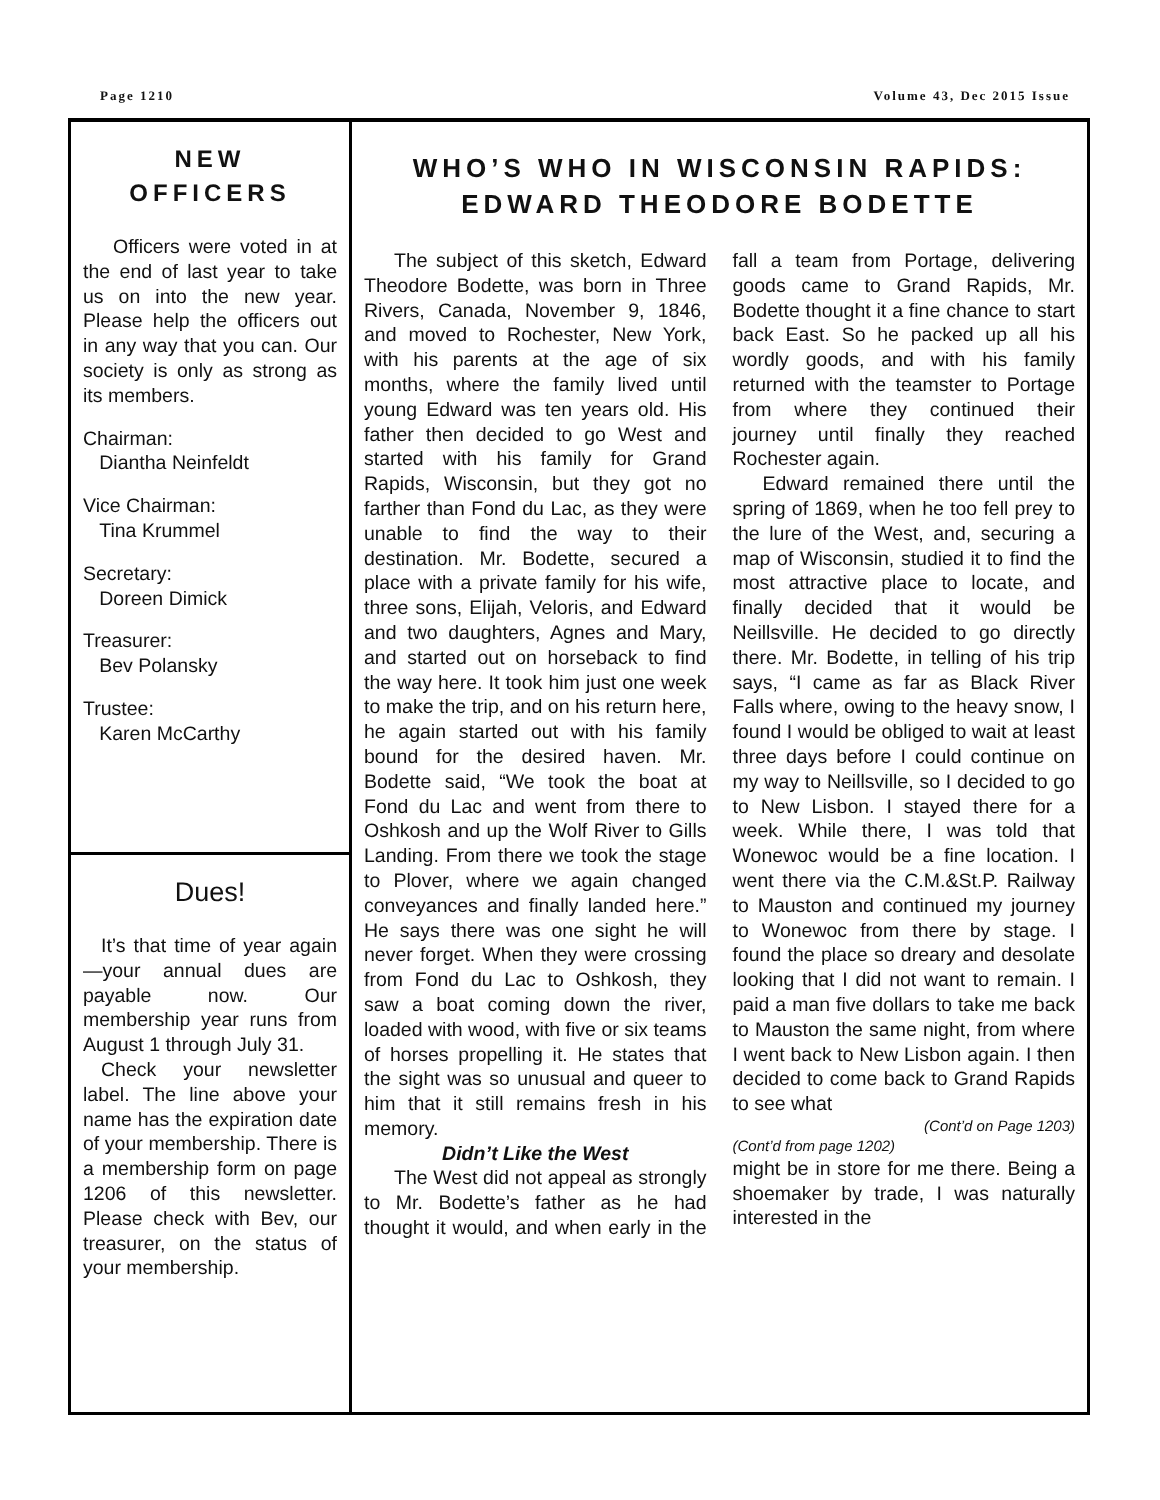Page 1210 Volume 43, Dec 2015 Issue
NEW
OFFICERS
Officers were voted in at the end of last year to take us on into the new year. Please help the officers out in any way that you can. Our society is only as strong as its members.
Chairman:
Diantha Neinfeldt
Vice Chairman:
Tina Krummel
Secretary:
Doreen Dimick
Treasurer:
Bev Polansky
Trustee:
Karen McCarthy
Dues!
It’s that time of year again—your annual dues are payable now. Our membership year runs from August 1 through July 31.
Check your newsletter label. The line above your name has the expiration date of your membership. There is a membership form on page 1206 of this newsletter. Please check with Bev, our treasurer, on the status of your membership.
WHO’S WHO IN WISCONSIN RAPIDS:
EDWARD THEODORE BODETTE
The subject of this sketch, Edward Theodore Bodette, was born in Three Rivers, Canada, November 9, 1846, and moved to Rochester, New York, with his parents at the age of six months, where the family lived until young Edward was ten years old. His father then decided to go West and started with his family for Grand Rapids, Wisconsin, but they got no farther than Fond du Lac, as they were unable to find the way to their destination. Mr. Bodette, secured a place with a private family for his wife, three sons, Elijah, Veloris, and Edward and two daughters, Agnes and Mary, and started out on horseback to find the way here. It took him just one week to make the trip, and on his return here, he again started out with his family bound for the desired haven. Mr. Bodette said, “We took the boat at Fond du Lac and went from there to Oshkosh and up the Wolf River to Gills Landing. From there we took the stage to Plover, where we again changed conveyances and finally landed here.” He says there was one sight he will never forget. When they were crossing from Fond du Lac to Oshkosh, they saw a boat coming down the river, loaded with wood, with five or six teams of horses propelling it. He states that the sight was so unusual and queer to him that it still remains fresh in his memory.
Didn’t Like the West
The West did not appeal as strongly to Mr. Bodette’s father as he had thought it would, and when early in the fall a team from Portage, delivering goods came to Grand Rapids, Mr. Bodette thought it a fine chance to start back East. So he packed up all his wordly goods, and with his family returned with the teamster to Portage from where they continued their journey until finally they reached Rochester again.
Edward remained there until the spring of 1869, when he too fell prey to the lure of the West, and, securing a map of Wisconsin, studied it to find the most attractive place to locate, and finally decided that it would be Neillsville. He decided to go directly there. Mr. Bodette, in telling of his trip says, “I came as far as Black River Falls where, owing to the heavy snow, I found I would be obliged to wait at least three days before I could continue on my way to Neillsville, so I decided to go to New Lisbon. I stayed there for a week. While there, I was told that Wonewoc would be a fine location. I went there via the C.M.&St.P. Railway to Mauston and continued my journey to Wonewoc from there by stage. I found the place so dreary and desolate looking that I did not want to remain. I paid a man five dollars to take me back to Mauston the same night, from where I went back to New Lisbon again. I then decided to come back to Grand Rapids to see what
(Cont’d on Page 1203)
(Cont’d from page 1202)
might be in store for me there. Being a shoemaker by trade, I was naturally interested in the